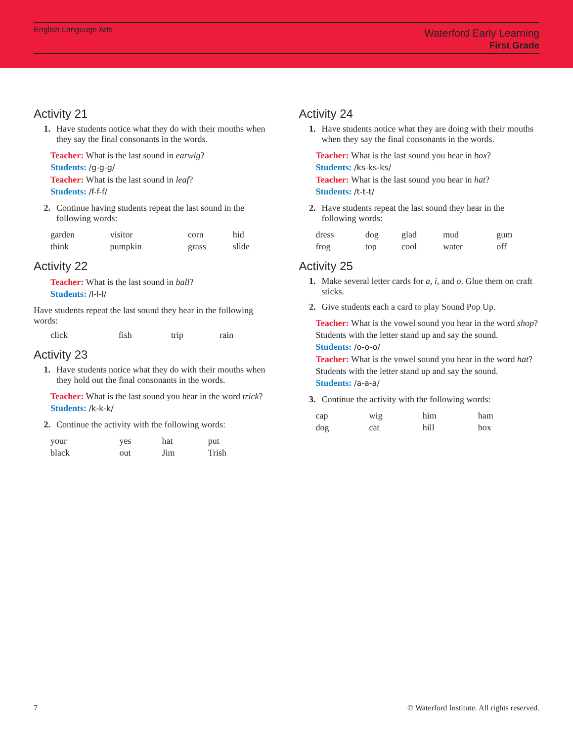English Language Arts
Waterford Early Learning
First Grade
Activity 21
1. Have students notice what they do with their mouths when they say the final consonants in the words.
Teacher: What is the last sound in earwig?
Students: /g-g-g/
Teacher: What is the last sound in leaf?
Students: /f-f-f/
2. Continue having students repeat the last sound in the following words:
| garden | visitor | corn | hid |
| think | pumpkin | grass | slide |
Activity 22
Teacher: What is the last sound in ball?
Students: /l-l-l/
Have students repeat the last sound they hear in the following words:
| click | fish | trip | rain |
Activity 23
1. Have students notice what they do with their mouths when they hold out the final consonants in the words.
Teacher: What is the last sound you hear in the word trick?
Students: /k-k-k/
2. Continue the activity with the following words:
| your | yes | hat | put |
| black | out | Jim | Trish |
Activity 24
1. Have students notice what they are doing with their mouths when they say the final consonants in the words.
Teacher: What is the last sound you hear in box?
Students: /ks-ks-ks/
Teacher: What is the last sound you hear in hat?
Students: /t-t-t/
2. Have students repeat the last sound they hear in the following words:
| dress | dog | glad | mud | gum |
| frog | top | cool | water | off |
Activity 25
1. Make several letter cards for a, i, and o. Glue them on craft sticks.
2. Give students each a card to play Sound Pop Up.
Teacher: What is the vowel sound you hear in the word shop? Students with the letter stand up and say the sound.
Students: /o-o-o/
Teacher: What is the vowel sound you hear in the word hat? Students with the letter stand up and say the sound.
Students: /a-a-a/
3. Continue the activity with the following words:
| cap | wig | him | ham |
| dog | cat | hill | box |
7 © Waterford Institute. All rights reserved.